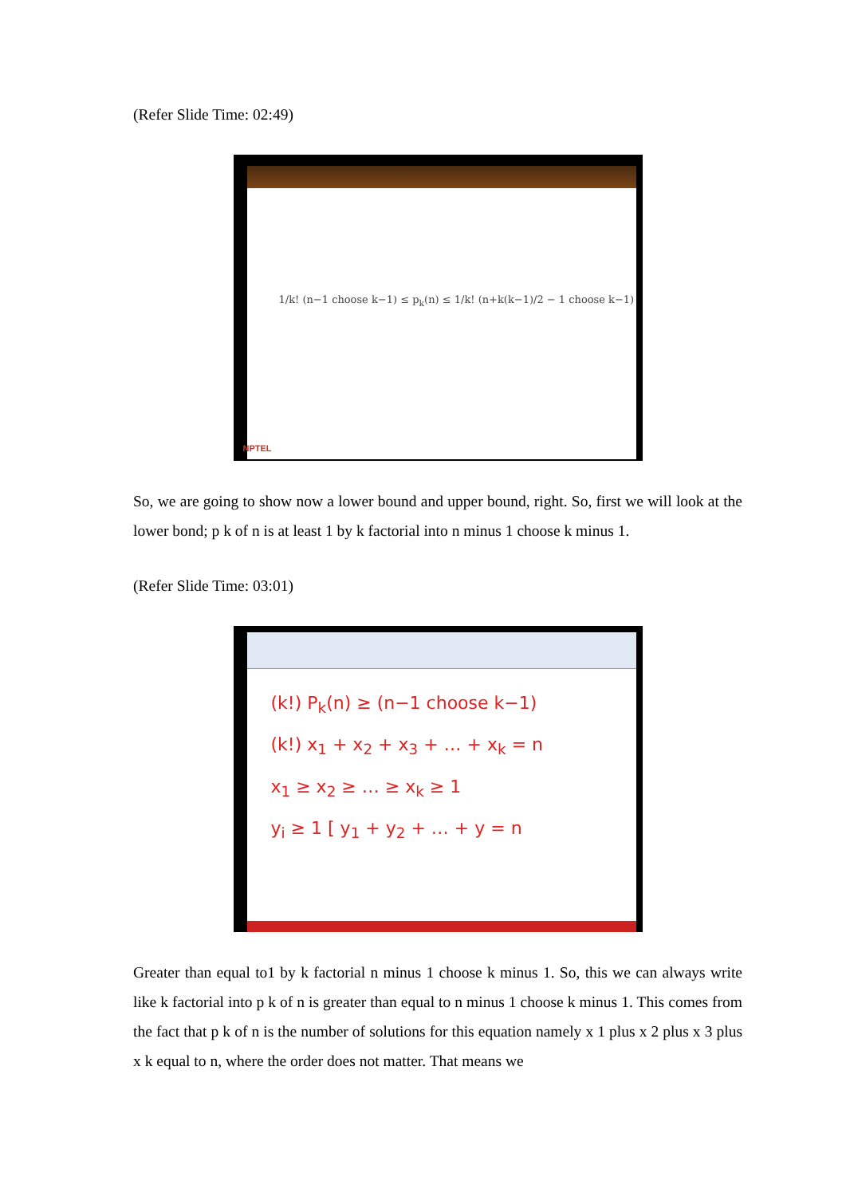(Refer Slide Time: 02:49)
1/k! (n−1 choose k−1) ≤ p<sub>k</sub>(n) ≤ 1/k! (n+k(k−1)/2 − 1 choose k−1)
NPTEL
So, we are going to show now a lower bound and upper bound, right. So, first we will look at the lower bond; p k of n is at least 1 by k factorial into n minus 1 choose k minus 1.
(Refer Slide Time: 03:01)
(k!) P<sub>k</sub>(n) ≥ (n−1 choose k−1)
(k!) x<sub>1</sub> + x<sub>2</sub> + x<sub>3</sub> + … + x<sub>k</sub> = n
x<sub>1</sub> ≥ x<sub>2</sub> ≥ … ≥ x<sub>k</sub> ≥ 1
y<sub>i</sub> ≥ 1 [ y<sub>1</sub> + y<sub>2</sub> + … + y = n
Greater than equal to1 by k factorial n minus 1 choose k minus 1. So, this we can always write like k factorial into p k of n is greater than equal to n minus 1 choose k minus 1. This comes from the fact that p k of n is the number of solutions for this equation namely x 1 plus x 2 plus x 3 plus x k equal to n, where the order does not matter. That means we